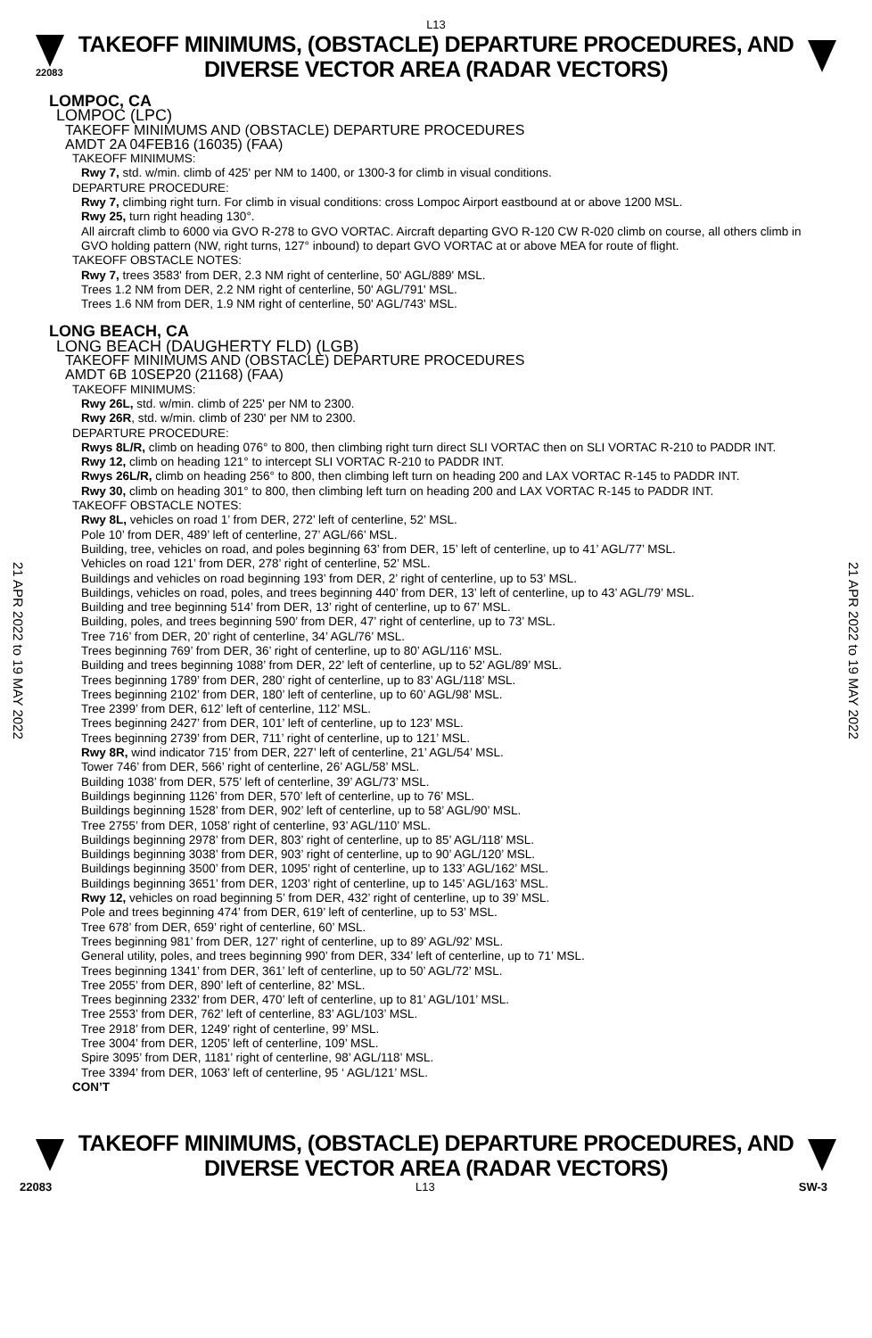L13
22083
TAKEOFF MINIMUMS, (OBSTACLE) DEPARTURE PROCEDURES, AND DIVERSE VECTOR AREA (RADAR VECTORS)
21 APR 2022 to 19 MAY 2022
21 APR 2022 to 19 MAY 2022
LOMPOC, CA
LOMPOC (LPC)
TAKEOFF MINIMUMS AND (OBSTACLE) DEPARTURE PROCEDURES
AMDT 2A 04FEB16 (16035) (FAA)
TAKEOFF MINIMUMS:
Rwy 7, std. w/min. climb of 425' per NM to 1400, or 1300-3 for climb in visual conditions.
DEPARTURE PROCEDURE:
Rwy 7, climbing right turn. For climb in visual conditions: cross Lompoc Airport eastbound at or above 1200 MSL.
Rwy 25, turn right heading 130°.
All aircraft climb to 6000 via GVO R-278 to GVO VORTAC. Aircraft departing GVO R-120 CW R-020 climb on course, all others climb in GVO holding pattern (NW, right turns, 127° inbound) to depart GVO VORTAC at or above MEA for route of flight.
TAKEOFF OBSTACLE NOTES:
Rwy 7, trees 3583' from DER, 2.3 NM right of centerline, 50' AGL/889' MSL.
Trees 1.2 NM from DER, 2.2 NM right of centerline, 50' AGL/791' MSL.
Trees 1.6 NM from DER, 1.9 NM right of centerline, 50' AGL/743' MSL.
LONG BEACH, CA
LONG BEACH (DAUGHERTY FLD) (LGB)
TAKEOFF MINIMUMS AND (OBSTACLE) DEPARTURE PROCEDURES
AMDT 6B 10SEP20 (21168) (FAA)
TAKEOFF MINIMUMS:
Rwy 26L, std. w/min. climb of 225' per NM to 2300.
Rwy 26R, std. w/min. climb of 230' per NM to 2300.
DEPARTURE PROCEDURE:
Rwys 8L/R, climb on heading 076° to 800, then climbing right turn direct SLI VORTAC then on SLI VORTAC R-210 to PADDR INT.
Rwy 12, climb on heading 121° to intercept SLI VORTAC R-210 to PADDR INT.
Rwys 26L/R, climb on heading 256° to 800, then climbing left turn on heading 200 and LAX VORTAC R-145 to PADDR INT.
Rwy 30, climb on heading 301° to 800, then climbing left turn on heading 200 and LAX VORTAC R-145 to PADDR INT.
TAKEOFF OBSTACLE NOTES:
Rwy 8L, vehicles on road 1’ from DER, 272’ left of centerline, 52’ MSL.
Pole 10’ from DER, 489’ left of centerline, 27’ AGL/66’ MSL.
Building, tree, vehicles on road, and poles beginning 63’ from DER, 15’ left of centerline, up to 41’ AGL/77’ MSL.
Vehicles on road 121’ from DER, 278’ right of centerline, 52’ MSL.
Buildings and vehicles on road beginning 193’ from DER, 2’ right of centerline, up to 53’ MSL.
Buildings, vehicles on road, poles, and trees beginning 440’ from DER, 13’ left of centerline, up to 43’ AGL/79’ MSL.
Building and tree beginning 514’ from DER, 13’ right of centerline, up to 67’ MSL.
Building, poles, and trees beginning 590’ from DER, 47’ right of centerline, up to 73’ MSL.
Tree 716’ from DER, 20’ right of centerline, 34’ AGL/76’ MSL.
Trees beginning 769’ from DER, 36’ right of centerline, up to 80’ AGL/116’ MSL.
Building and trees beginning 1088’ from DER, 22’ left of centerline, up to 52’ AGL/89’ MSL.
Trees beginning 1789’ from DER, 280’ right of centerline, up to 83’ AGL/118’ MSL.
Trees beginning 2102’ from DER, 180’ left of centerline, up to 60’ AGL/98’ MSL.
Tree 2399’ from DER, 612’ left of centerline, 112’ MSL.
Trees beginning 2427’ from DER, 101’ left of centerline, up to 123’ MSL.
Trees beginning 2739’ from DER, 711’ right of centerline, up to 121’ MSL.
Rwy 8R, wind indicator 715’ from DER, 227’ left of centerline, 21’ AGL/54’ MSL.
Tower 746’ from DER, 566’ right of centerline, 26’ AGL/58’ MSL.
Building 1038’ from DER, 575’ left of centerline, 39’ AGL/73’ MSL.
Buildings beginning 1126’ from DER, 570’ left of centerline, up to 76’ MSL.
Buildings beginning 1528’ from DER, 902’ left of centerline, up to 58’ AGL/90’ MSL.
Tree 2755’ from DER, 1058’ right of centerline, 93’ AGL/110’ MSL.
Buildings beginning 2978’ from DER, 803’ right of centerline, up to 85’ AGL/118’ MSL.
Buildings beginning 3038’ from DER, 903’ right of centerline, up to 90’ AGL/120’ MSL.
Buildings beginning 3500’ from DER, 1095’ right of centerline, up to 133’ AGL/162’ MSL.
Buildings beginning 3651’ from DER, 1203’ right of centerline, up to 145’ AGL/163’ MSL.
Rwy 12, vehicles on road beginning 5’ from DER, 432’ right of centerline, up to 39’ MSL.
Pole and trees beginning 474’ from DER, 619’ left of centerline, up to 53’ MSL.
Tree 678’ from DER, 659’ right of centerline, 60’ MSL.
Trees beginning 981’ from DER, 127’ right of centerline, up to 89’ AGL/92’ MSL.
General utility, poles, and trees beginning 990’ from DER, 334’ left of centerline, up to 71’ MSL.
Trees beginning 1341’ from DER, 361’ left of centerline, up to 50’ AGL/72’ MSL.
Tree 2055’ from DER, 890’ left of centerline, 82’ MSL.
Trees beginning 2332’ from DER, 470’ left of centerline, up to 81’ AGL/101’ MSL.
Tree 2553’ from DER, 762’ left of centerline, 83’ AGL/103’ MSL.
Tree 2918’ from DER, 1249’ right of centerline, 99’ MSL.
Tree 3004’ from DER, 1205’ left of centerline, 109’ MSL.
Spire 3095’ from DER, 1181’ right of centerline, 98’ AGL/118’ MSL.
Tree 3394’ from DER, 1063’ left of centerline, 95 ‘ AGL/121’ MSL.
CON’T
TAKEOFF MINIMUMS, (OBSTACLE) DEPARTURE PROCEDURES, AND DIVERSE VECTOR AREA (RADAR VECTORS)
22083 L13 SW-3